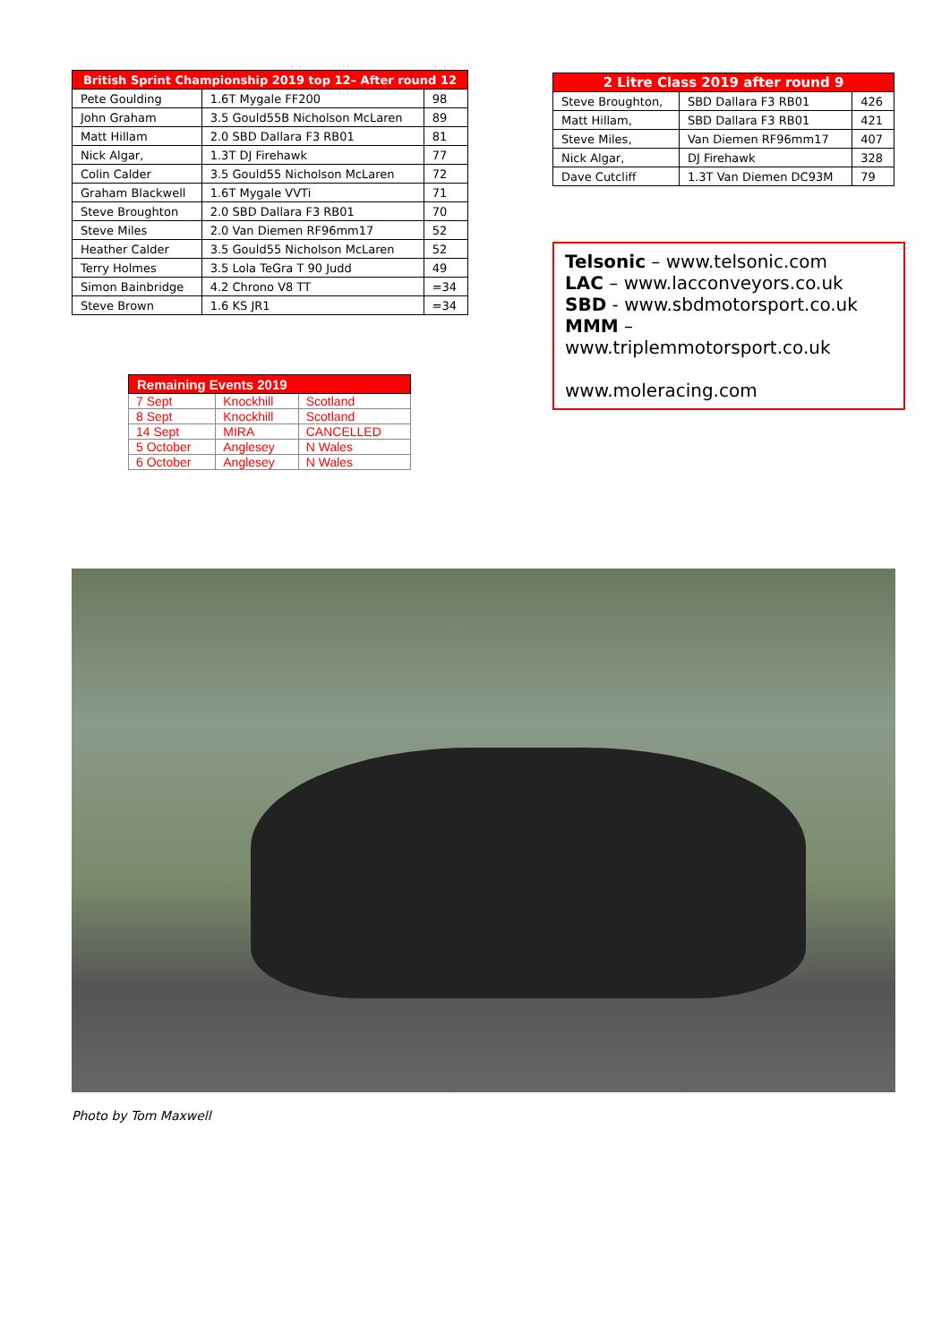| British Sprint Championship 2019 top 12– After round 12 | | |
| --- | --- | --- |
| Pete Goulding | 1.6T Mygale FF200 | 98 |
| John Graham | 3.5 Gould55B Nicholson McLaren | 89 |
| Matt Hillam | 2.0 SBD Dallara F3 RB01 | 81 |
| Nick Algar, | 1.3T DJ Firehawk | 77 |
| Colin Calder | 3.5 Gould55 Nicholson McLaren | 72 |
| Graham Blackwell | 1.6T Mygale VVTi | 71 |
| Steve Broughton | 2.0 SBD Dallara F3 RB01 | 70 |
| Steve Miles | 2.0 Van Diemen RF96mm17 | 52 |
| Heather Calder | 3.5 Gould55 Nicholson McLaren | 52 |
| Terry Holmes | 3.5 Lola TeGra T 90 Judd | 49 |
| Simon Bainbridge | 4.2 Chrono V8 TT | =34 |
| Steve Brown | 1.6 KS JR1 | =34 |
| Remaining Events 2019 | | |
| --- | --- | --- |
| 7 Sept | Knockhill | Scotland |
| 8 Sept | Knockhill | Scotland |
| 14 Sept | MIRA | CANCELLED |
| 5 October | Anglesey | N Wales |
| 6 October | Anglesey | N Wales |
| 2 Litre Class 2019 after round 9 | | |
| --- | --- | --- |
| Steve Broughton, | SBD Dallara F3 RB01 | 426 |
| Matt Hillam, | SBD Dallara F3 RB01 | 421 |
| Steve Miles, | Van Diemen RF96mm17 | 407 |
| Nick Algar, | DJ Firehawk | 328 |
| Dave Cutcliff | 1.3T Van Diemen DC93M | 79 |
Telsonic – www.telsonic.com
LAC – www.lacconveyors.co.uk
SBD - www.sbdmotorsport.co.uk
MMM – www.triplemmotorsport.co.uk
www.moleracing.com
Photo by Tom Maxwell